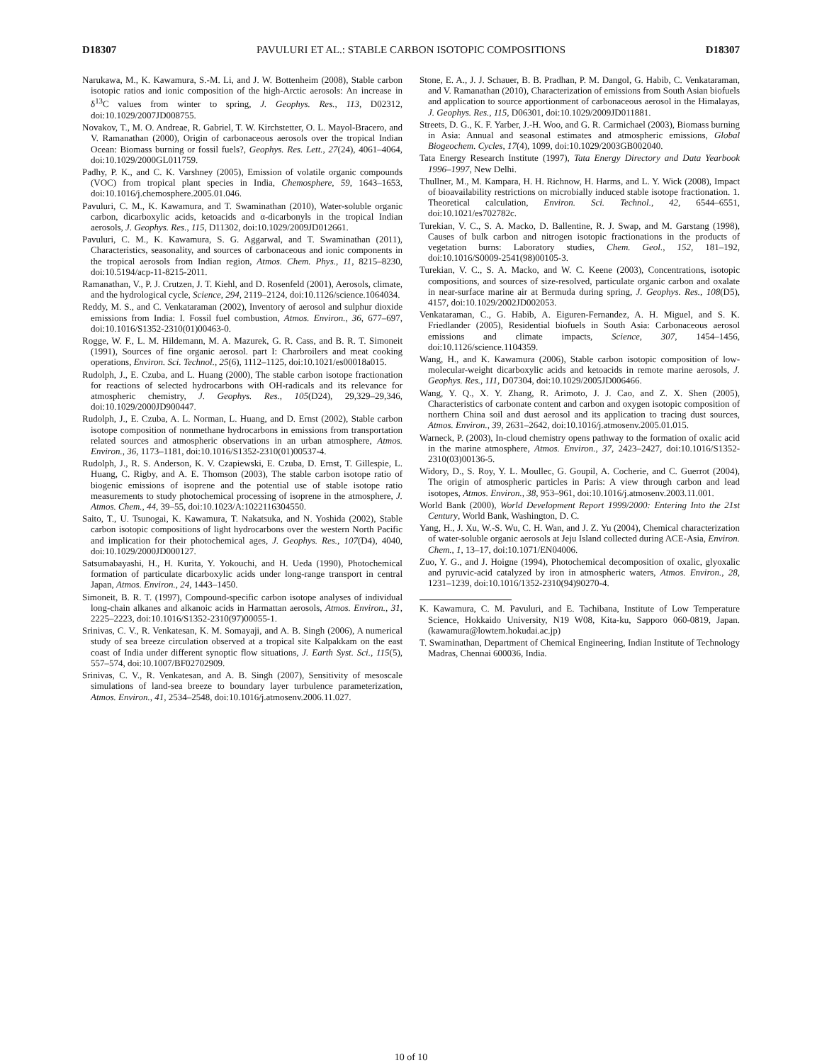D18307 PAVULURI ET AL.: STABLE CARBON ISOTOPIC COMPOSITIONS D18307
Narukawa, M., K. Kawamura, S.-M. Li, and J. W. Bottenheim (2008), Stable carbon isotopic ratios and ionic composition of the high-Arctic aerosols: An increase in δ<sup>13</sup>C values from winter to spring, J. Geophys. Res., 113, D02312, doi:10.1029/2007JD008755.
Novakov, T., M. O. Andreae, R. Gabriel, T. W. Kirchstetter, O. L. Mayol-Bracero, and V. Ramanathan (2000), Origin of carbonaceous aerosols over the tropical Indian Ocean: Biomass burning or fossil fuels?, Geophys. Res. Lett., 27(24), 4061–4064, doi:10.1029/2000GL011759.
Padhy, P. K., and C. K. Varshney (2005), Emission of volatile organic compounds (VOC) from tropical plant species in India, Chemosphere, 59, 1643–1653, doi:10.1016/j.chemosphere.2005.01.046.
Pavuluri, C. M., K. Kawamura, and T. Swaminathan (2010), Water-soluble organic carbon, dicarboxylic acids, ketoacids and α-dicarbonyls in the tropical Indian aerosols, J. Geophys. Res., 115, D11302, doi:10.1029/2009JD012661.
Pavuluri, C. M., K. Kawamura, S. G. Aggarwal, and T. Swaminathan (2011), Characteristics, seasonality, and sources of carbonaceous and ionic components in the tropical aerosols from Indian region, Atmos. Chem. Phys., 11, 8215–8230, doi:10.5194/acp-11-8215-2011.
Ramanathan, V., P. J. Crutzen, J. T. Kiehl, and D. Rosenfeld (2001), Aerosols, climate, and the hydrological cycle, Science, 294, 2119–2124, doi:10.1126/science.1064034.
Reddy, M. S., and C. Venkataraman (2002), Inventory of aerosol and sulphur dioxide emissions from India: I. Fossil fuel combustion, Atmos. Environ., 36, 677–697, doi:10.1016/S1352-2310(01)00463-0.
Rogge, W. F., L. M. Hildemann, M. A. Mazurek, G. R. Cass, and B. R. T. Simoneit (1991), Sources of fine organic aerosol. part I: Charbroilers and meat cooking operations, Environ. Sci. Technol., 25(6), 1112–1125, doi:10.1021/es00018a015.
Rudolph, J., E. Czuba, and L. Huang (2000), The stable carbon isotope fractionation for reactions of selected hydrocarbons with OH-radicals and its relevance for atmospheric chemistry, J. Geophys. Res., 105(D24), 29,329–29,346, doi:10.1029/2000JD900447.
Rudolph, J., E. Czuba, A. L. Norman, L. Huang, and D. Ernst (2002), Stable carbon isotope composition of nonmethane hydrocarbons in emissions from transportation related sources and atmospheric observations in an urban atmosphere, Atmos. Environ., 36, 1173–1181, doi:10.1016/S1352-2310(01)00537-4.
Rudolph, J., R. S. Anderson, K. V. Czapiewski, E. Czuba, D. Ernst, T. Gillespie, L. Huang, C. Rigby, and A. E. Thomson (2003), The stable carbon isotope ratio of biogenic emissions of isoprene and the potential use of stable isotope ratio measurements to study photochemical processing of isoprene in the atmosphere, J. Atmos. Chem., 44, 39–55, doi:10.1023/A:1022116304550.
Saito, T., U. Tsunogai, K. Kawamura, T. Nakatsuka, and N. Yoshida (2002), Stable carbon isotopic compositions of light hydrocarbons over the western North Pacific and implication for their photochemical ages, J. Geophys. Res., 107(D4), 4040, doi:10.1029/2000JD000127.
Satsumabayashi, H., H. Kurita, Y. Yokouchi, and H. Ueda (1990), Photochemical formation of particulate dicarboxylic acids under long-range transport in central Japan, Atmos. Environ., 24, 1443–1450.
Simoneit, B. R. T. (1997), Compound-specific carbon isotope analyses of individual long-chain alkanes and alkanoic acids in Harmattan aerosols, Atmos. Environ., 31, 2225–2223, doi:10.1016/S1352-2310(97)00055-1.
Srinivas, C. V., R. Venkatesan, K. M. Somayaji, and A. B. Singh (2006), A numerical study of sea breeze circulation observed at a tropical site Kalpakkam on the east coast of India under different synoptic flow situations, J. Earth Syst. Sci., 115(5), 557–574, doi:10.1007/BF02702909.
Srinivas, C. V., R. Venkatesan, and A. B. Singh (2007), Sensitivity of mesoscale simulations of land-sea breeze to boundary layer turbulence parameterization, Atmos. Environ., 41, 2534–2548, doi:10.1016/j.atmosenv.2006.11.027.
Stone, E. A., J. J. Schauer, B. B. Pradhan, P. M. Dangol, G. Habib, C. Venkataraman, and V. Ramanathan (2010), Characterization of emissions from South Asian biofuels and application to source apportionment of carbonaceous aerosol in the Himalayas, J. Geophys. Res., 115, D06301, doi:10.1029/2009JD011881.
Streets, D. G., K. F. Yarber, J.-H. Woo, and G. R. Carmichael (2003), Biomass burning in Asia: Annual and seasonal estimates and atmospheric emissions, Global Biogeochem. Cycles, 17(4), 1099, doi:10.1029/2003GB002040.
Tata Energy Research Institute (1997), Tata Energy Directory and Data Yearbook 1996–1997, New Delhi.
Thullner, M., M. Kampara, H. H. Richnow, H. Harms, and L. Y. Wick (2008), Impact of bioavailability restrictions on microbially induced stable isotope fractionation. 1. Theoretical calculation, Environ. Sci. Technol., 42, 6544–6551, doi:10.1021/es702782c.
Turekian, V. C., S. A. Macko, D. Ballentine, R. J. Swap, and M. Garstang (1998), Causes of bulk carbon and nitrogen isotopic fractionations in the products of vegetation burns: Laboratory studies, Chem. Geol., 152, 181–192, doi:10.1016/S0009-2541(98)00105-3.
Turekian, V. C., S. A. Macko, and W. C. Keene (2003), Concentrations, isotopic compositions, and sources of size-resolved, particulate organic carbon and oxalate in near-surface marine air at Bermuda during spring, J. Geophys. Res., 108(D5), 4157, doi:10.1029/2002JD002053.
Venkataraman, C., G. Habib, A. Eiguren-Fernandez, A. H. Miguel, and S. K. Friedlander (2005), Residential biofuels in South Asia: Carbonaceous aerosol emissions and climate impacts, Science, 307, 1454–1456, doi:10.1126/science.1104359.
Wang, H., and K. Kawamura (2006), Stable carbon isotopic composition of low-molecular-weight dicarboxylic acids and ketoacids in remote marine aerosols, J. Geophys. Res., 111, D07304, doi:10.1029/2005JD006466.
Wang, Y. Q., X. Y. Zhang, R. Arimoto, J. J. Cao, and Z. X. Shen (2005), Characteristics of carbonate content and carbon and oxygen isotopic composition of northern China soil and dust aerosol and its application to tracing dust sources, Atmos. Environ., 39, 2631–2642, doi:10.1016/j.atmosenv.2005.01.015.
Warneck, P. (2003), In-cloud chemistry opens pathway to the formation of oxalic acid in the marine atmosphere, Atmos. Environ., 37, 2423–2427, doi:10.1016/S1352-2310(03)00136-5.
Widory, D., S. Roy, Y. L. Moullec, G. Goupil, A. Cocherie, and C. Guerrot (2004), The origin of atmospheric particles in Paris: A view through carbon and lead isotopes, Atmos. Environ., 38, 953–961, doi:10.1016/j.atmosenv.2003.11.001.
World Bank (2000), World Development Report 1999/2000: Entering Into the 21st Century, World Bank, Washington, D. C.
Yang, H., J. Xu, W.-S. Wu, C. H. Wan, and J. Z. Yu (2004), Chemical characterization of water-soluble organic aerosols at Jeju Island collected during ACE-Asia, Environ. Chem., 1, 13–17, doi:10.1071/EN04006.
Zuo, Y. G., and J. Hoigne (1994), Photochemical decomposition of oxalic, glyoxalic and pyruvic-acid catalyzed by iron in atmospheric waters, Atmos. Environ., 28, 1231–1239, doi:10.1016/1352-2310(94)90270-4.
K. Kawamura, C. M. Pavuluri, and E. Tachibana, Institute of Low Temperature Science, Hokkaido University, N19 W08, Kita-ku, Sapporo 060-0819, Japan. (kawamura@lowtem.hokudai.ac.jp)
T. Swaminathan, Department of Chemical Engineering, Indian Institute of Technology Madras, Chennai 600036, India.
10 of 10